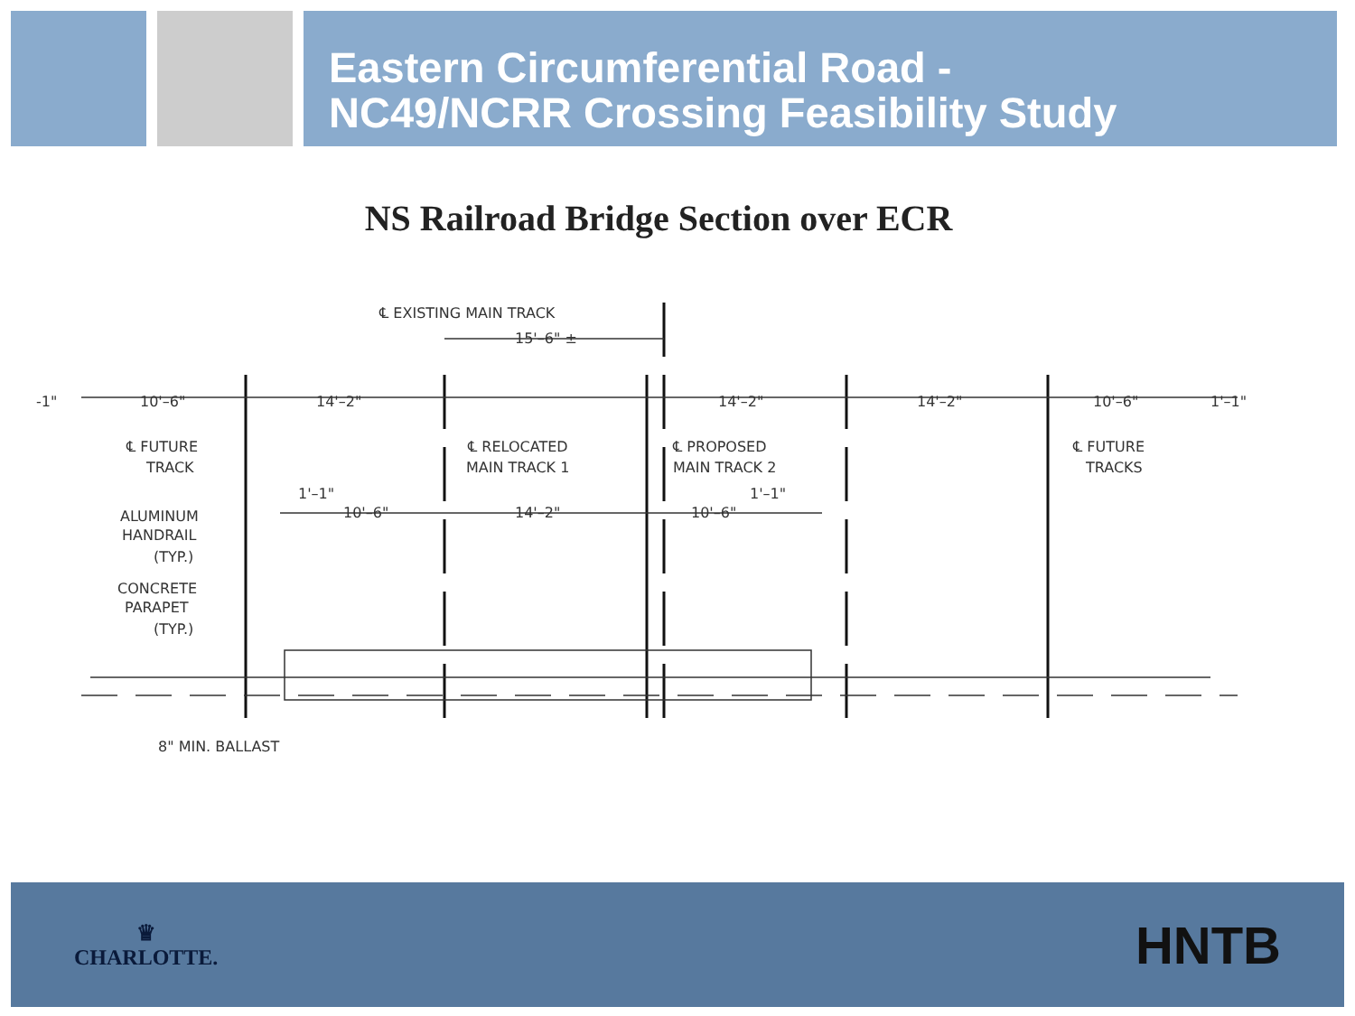Eastern Circumferential Road -
NC49/NCRR Crossing Feasibility Study
NS Railroad Bridge Section over ECR
℄ EXISTING MAIN TRACK
15'–6" ±
-1"
10'–6"
14'–2"
14'–2"
14'–2"
10'–6"
1'–1"
℄ FUTURE
TRACK
℄ RELOCATED
MAIN TRACK 1
℄ PROPOSED
MAIN TRACK 2
℄ FUTURE
TRACKS
1'–1"
10'–6"
14'–2"
10'–6"
1'–1"
ALUMINUM
HANDRAIL
(TYP.)
CONCRETE
PARAPET
(TYP.)
8" MIN. BALLAST
♛
CHARLOTTE.
HNTB